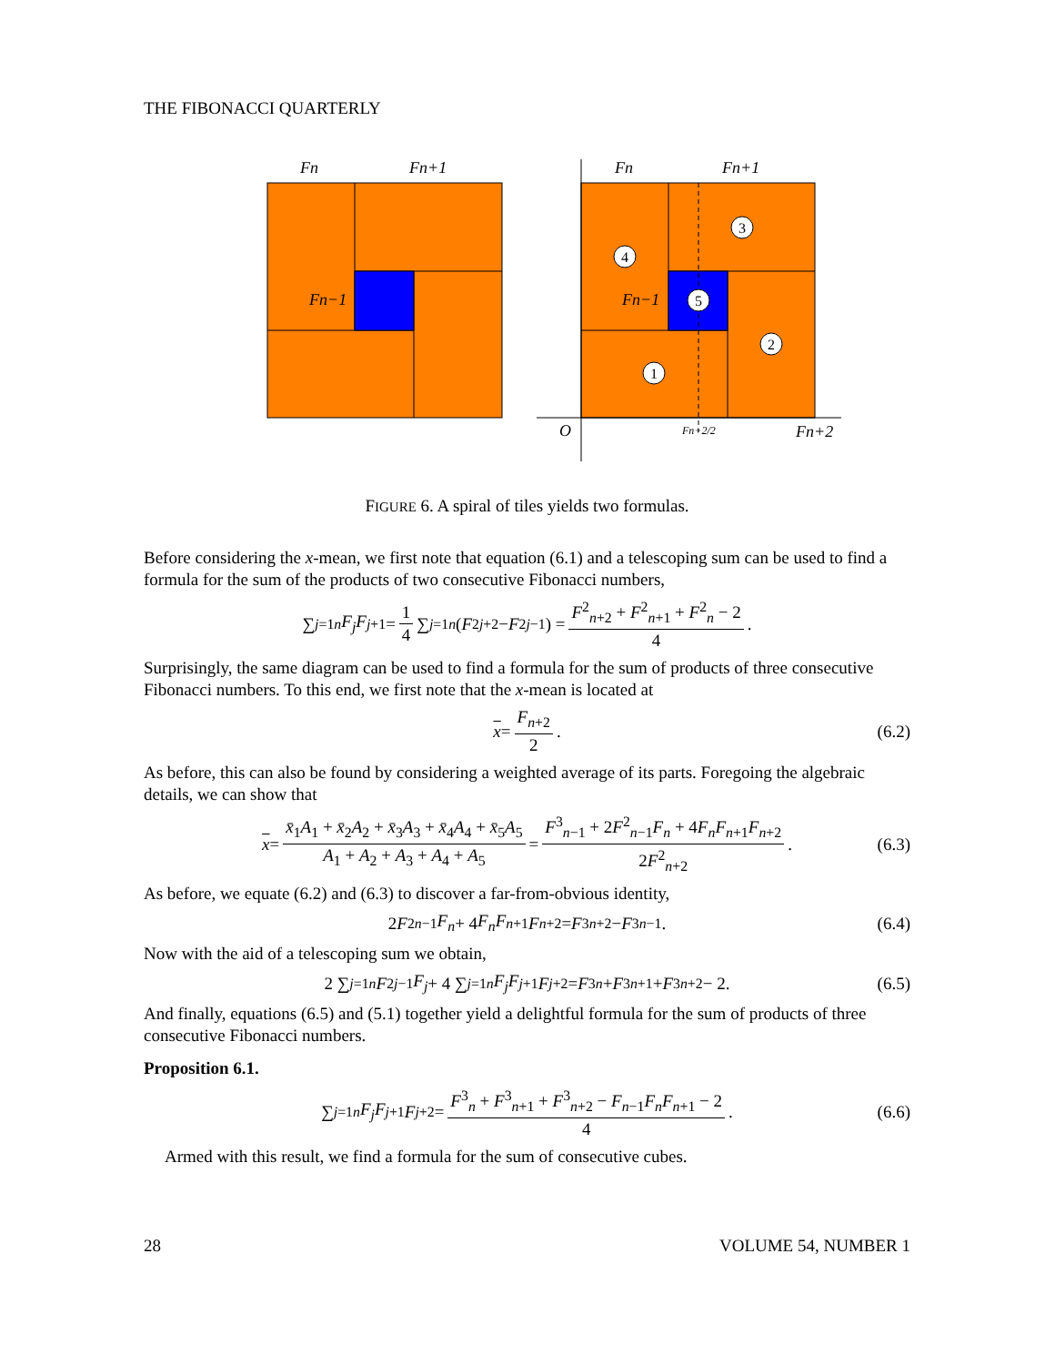THE FIBONACCI QUARTERLY
Fn
Fn+1
Fn−1
Fn
Fn+1
Fn−1
O
Fn+2
Fn+2/2
3
4
5
2
1
FIGURE 6. A spiral of tiles yields two formulas.
Before considering the x-mean, we first note that equation (6.1) and a telescoping sum can be used to find a formula for the sum of the products of two consecutive Fibonacci numbers,
∑<sub>j=1</sub><sup>n</sup> F<sub>j</sub>F<sub>j+1</sub> = 1 4 ∑<sub>j=1</sub><sup>n</sup> (F<sup>2</sup><sub>j+2</sub> − F<sup>2</sup><sub>j−1</sub>) = F<sup>2</sup><sub>n+2</sub> + F<sup>2</sup><sub>n+1</sub> + F<sup>2</sup><sub>n</sub> − 2 4.
Surprisingly, the same diagram can be used to find a formula for the sum of products of three consecutive Fibonacci numbers. To this end, we first note that the x-mean is located at
x = F<sub>n+2</sub> 2. (6.2)
As before, this can also be found by considering a weighted average of its parts. Foregoing the algebraic details, we can show that
x = x̄<sub>1</sub>A<sub>1</sub> + x̄<sub>2</sub>A<sub>2</sub> + x̄<sub>3</sub>A<sub>3</sub> + x̄<sub>4</sub>A<sub>4</sub> + x̄<sub>5</sub>A<sub>5</sub> A<sub>1</sub> + A<sub>2</sub> + A<sub>3</sub> + A<sub>4</sub> + A<sub>5</sub> = F<sup>3</sup><sub>n−1</sub> + 2F<sup>2</sup><sub>n−1</sub>F<sub>n</sub> + 4F<sub>n</sub>F<sub>n+1</sub>F<sub>n+2</sub> 2F<sup>2</sup><sub>n+2</sub>. (6.3)
As before, we equate (6.2) and (6.3) to discover a far-from-obvious identity,
2 F<sup>2</sup><sub>n−1</sub> F<sub>n</sub> + 4 F<sub>n</sub>F<sub>n+1</sub> F<sub>n+2</sub> = F<sup>3</sup><sub>n+2</sub> − F<sup>3</sup><sub>n−1</sub>. (6.4)
Now with the aid of a telescoping sum we obtain,
2 ∑<sub>j=1</sub><sup>n</sup> F<sup>2</sup><sub>j−1</sub> F<sub>j</sub> + 4 ∑<sub>j=1</sub><sup>n</sup> F<sub>j</sub>F<sub>j+1</sub> F<sub>j+2</sub> = F<sup>3</sup><sub>n</sub> + F<sup>3</sup><sub>n+1</sub> + F<sup>3</sup><sub>n+2</sub> − 2. (6.5)
And finally, equations (6.5) and (5.1) together yield a delightful formula for the sum of products of three consecutive Fibonacci numbers.
Proposition 6.1.
∑<sub>j=1</sub><sup>n</sup> F<sub>j</sub>F<sub>j+1</sub> F<sub>j+2</sub> = F<sup>3</sup><sub>n</sub> + F<sup>3</sup><sub>n+1</sub> + F<sup>3</sup><sub>n+2</sub> − F<sub>n−1</sub>F<sub>n</sub>F<sub>n+1</sub> − 2 4. (6.6)
Armed with this result, we find a formula for the sum of consecutive cubes.
28 VOLUME 54, NUMBER 1